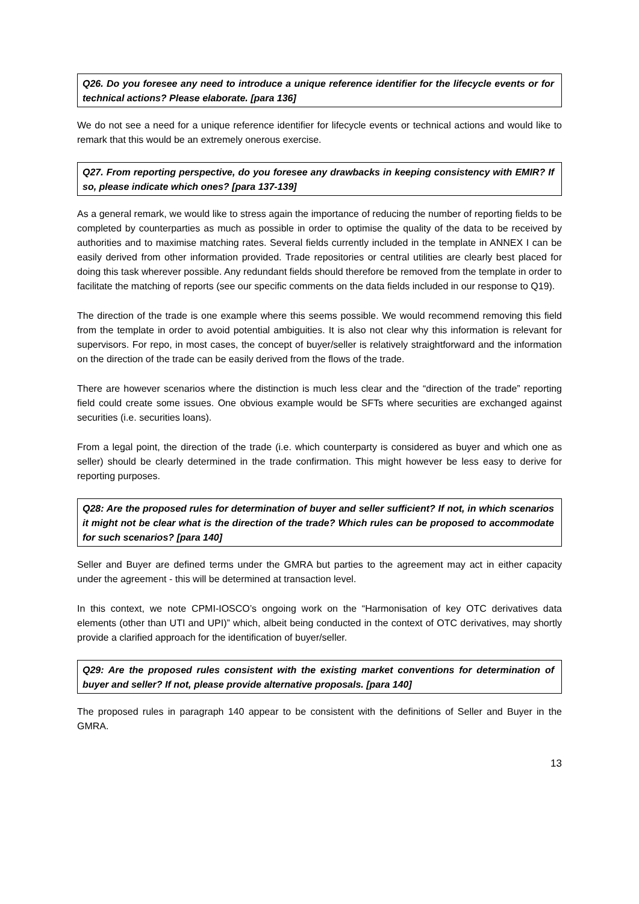Q26. Do you foresee any need to introduce a unique reference identifier for the lifecycle events or for technical actions? Please elaborate. [para 136]
We do not see a need for a unique reference identifier for lifecycle events or technical actions and would like to remark that this would be an extremely onerous exercise.
Q27. From reporting perspective, do you foresee any drawbacks in keeping consistency with EMIR? If so, please indicate which ones? [para 137-139]
As a general remark, we would like to stress again the importance of reducing the number of reporting fields to be completed by counterparties as much as possible in order to optimise the quality of the data to be received by authorities and to maximise matching rates. Several fields currently included in the template in ANNEX I can be easily derived from other information provided. Trade repositories or central utilities are clearly best placed for doing this task wherever possible. Any redundant fields should therefore be removed from the template in order to facilitate the matching of reports (see our specific comments on the data fields included in our response to Q19).
The direction of the trade is one example where this seems possible. We would recommend removing this field from the template in order to avoid potential ambiguities. It is also not clear why this information is relevant for supervisors. For repo, in most cases, the concept of buyer/seller is relatively straightforward and the information on the direction of the trade can be easily derived from the flows of the trade.
There are however scenarios where the distinction is much less clear and the “direction of the trade” reporting field could create some issues. One obvious example would be SFTs where securities are exchanged against securities (i.e. securities loans).
From a legal point, the direction of the trade (i.e. which counterparty is considered as buyer and which one as seller) should be clearly determined in the trade confirmation. This might however be less easy to derive for reporting purposes.
Q28: Are the proposed rules for determination of buyer and seller sufficient? If not, in which scenarios it might not be clear what is the direction of the trade? Which rules can be proposed to accommodate for such scenarios? [para 140]
Seller and Buyer are defined terms under the GMRA but parties to the agreement may act in either capacity under the agreement - this will be determined at transaction level.
In this context, we note CPMI-IOSCO’s ongoing work on the “Harmonisation of key OTC derivatives data elements (other than UTI and UPI)” which, albeit being conducted in the context of OTC derivatives, may shortly provide a clarified approach for the identification of buyer/seller.
Q29: Are the proposed rules consistent with the existing market conventions for determination of buyer and seller? If not, please provide alternative proposals. [para 140]
The proposed rules in paragraph 140 appear to be consistent with the definitions of Seller and Buyer in the GMRA.
13